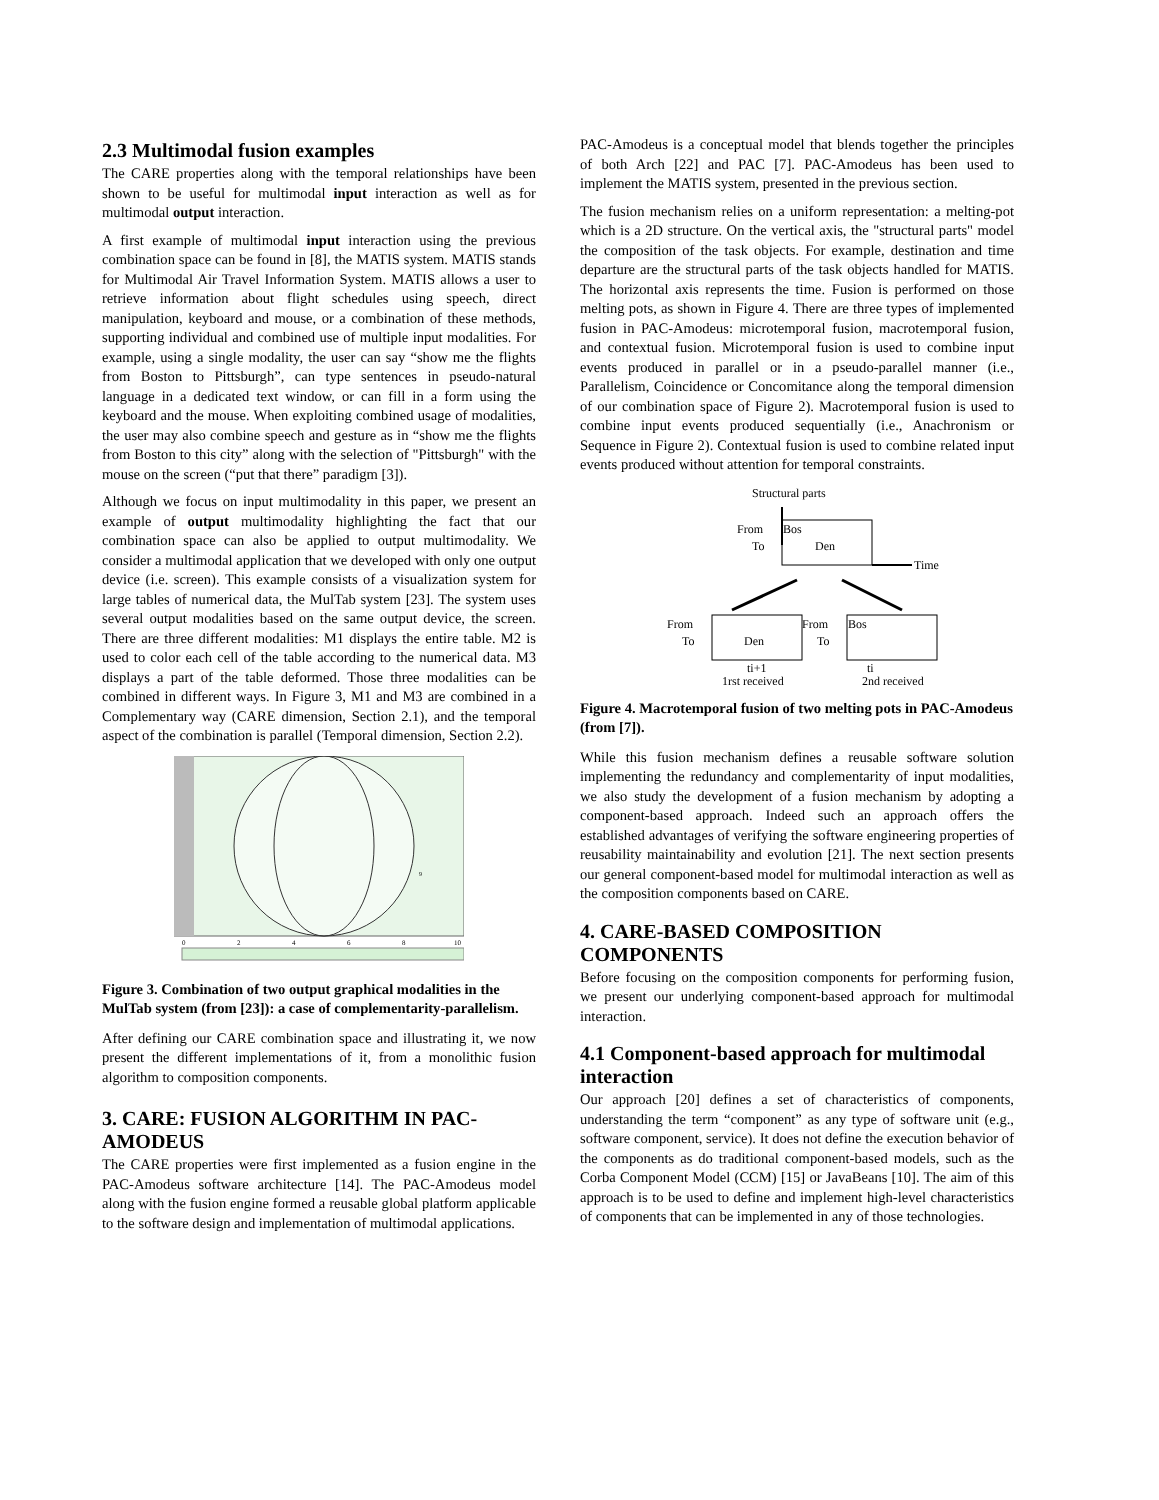2.3 Multimodal fusion examples
The CARE properties along with the temporal relationships have been shown to be useful for multimodal input interaction as well as for multimodal output interaction.
A first example of multimodal input interaction using the previous combination space can be found in [8], the MATIS system. MATIS stands for Multimodal Air Travel Information System. MATIS allows a user to retrieve information about flight schedules using speech, direct manipulation, keyboard and mouse, or a combination of these methods, supporting individual and combined use of multiple input modalities. For example, using a single modality, the user can say “show me the flights from Boston to Pittsburgh”, can type sentences in pseudo-natural language in a dedicated text window, or can fill in a form using the keyboard and the mouse. When exploiting combined usage of modalities, the user may also combine speech and gesture as in “show me the flights from Boston to this city” along with the selection of "Pittsburgh" with the mouse on the screen (“put that there” paradigm [3]).
Although we focus on input multimodality in this paper, we present an example of output multimodality highlighting the fact that our combination space can also be applied to output multimodality. We consider a multimodal application that we developed with only one output device (i.e. screen). This example consists of a visualization system for large tables of numerical data, the MulTab system [23]. The system uses several output modalities based on the same output device, the screen. There are three different modalities: M1 displays the entire table. M2 is used to color each cell of the table according to the numerical data. M3 displays a part of the table deformed. Those three modalities can be combined in different ways. In Figure 3, M1 and M3 are combined in a Complementary way (CARE dimension, Section 2.1), and the temporal aspect of the combination is parallel (Temporal dimension, Section 2.2).
9
0
2
4
6
8
10
Figure 3. Combination of two output graphical modalities in the MulTab system (from [23]): a case of complementarity-parallelism.
After defining our CARE combination space and illustrating it, we now present the different implementations of it, from a monolithic fusion algorithm to composition components.
3. CARE: FUSION ALGORITHM IN PAC-AMODEUS
The CARE properties were first implemented as a fusion engine in the PAC-Amodeus software architecture [14]. The PAC-Amodeus model along with the fusion engine formed a reusable global platform applicable to the software design and implementation of multimodal applications.
PAC-Amodeus is a conceptual model that blends together the principles of both Arch [22] and PAC [7]. PAC-Amodeus has been used to implement the MATIS system, presented in the previous section.
The fusion mechanism relies on a uniform representation: a melting-pot which is a 2D structure. On the vertical axis, the "structural parts" model the composition of the task objects. For example, destination and time departure are the structural parts of the task objects handled for MATIS. The horizontal axis represents the time. Fusion is performed on those melting pots, as shown in Figure 4. There are three types of implemented fusion in PAC-Amodeus: microtemporal fusion, macrotemporal fusion, and contextual fusion. Microtemporal fusion is used to combine input events produced in parallel or in a pseudo-parallel manner (i.e., Parallelism, Coincidence or Concomitance along the temporal dimension of our combination space of Figure 2). Macrotemporal fusion is used to combine input events produced sequentially (i.e., Anachronism or Sequence in Figure 2). Contextual fusion is used to combine related input events produced without attention for temporal constraints.
Structural parts
From
Bos
To
Den
Time
From
To
Den
From
To
Bos
ti+1
ti
1rst received
2nd received
Figure 4. Macrotemporal fusion of two melting pots in PAC-Amodeus (from [7]).
While this fusion mechanism defines a reusable software solution implementing the redundancy and complementarity of input modalities, we also study the development of a fusion mechanism by adopting a component-based approach. Indeed such an approach offers the established advantages of verifying the software engineering properties of reusability maintainability and evolution [21]. The next section presents our general component-based model for multimodal interaction as well as the composition components based on CARE.
4. CARE-BASED COMPOSITION COMPONENTS
Before focusing on the composition components for performing fusion, we present our underlying component-based approach for multimodal interaction.
4.1 Component-based approach for multimodal interaction
Our approach [20] defines a set of characteristics of components, understanding the term “component” as any type of software unit (e.g., software component, service). It does not define the execution behavior of the components as do traditional component-based models, such as the Corba Component Model (CCM) [15] or JavaBeans [10]. The aim of this approach is to be used to define and implement high-level characteristics of components that can be implemented in any of those technologies.